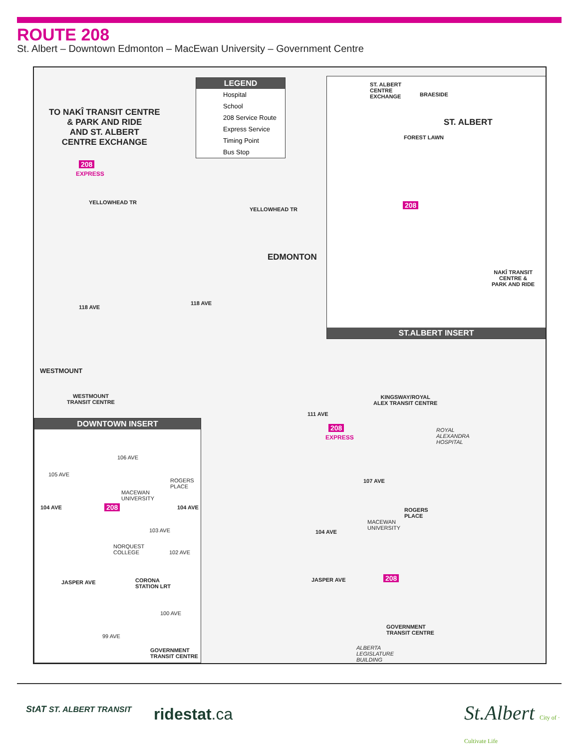ROUTE 208
St. Albert – Downtown Edmonton – MacEwan University – Government Centre
TO NAKÎ TRANSIT CENTRE
& PARK AND RIDE
AND ST. ALBERT
CENTRE EXCHANGE
208
EXPRESS
LEGEND
Hospital
School
208 Service Route
Express Service
Timing Point
Bus Stop
YELLOWHEAD TR
YELLOWHEAD TR
EDMONTON
118 AVE
118 AVE
WESTMOUNT
WESTMOUNT
TRANSIT CENTRE
KINGSWAY/ROYAL
ALEX TRANSIT CENTRE
111 AVE
208
EXPRESS
ROYAL
ALEXANDRA
HOSPITAL
107 AVE
ROGERS
PLACE
MACEWAN
UNIVERSITY
104 AVE
208
JASPER AVE
GOVERNMENT
TRANSIT CENTRE
ALBERTA
LEGISLATURE
BUILDING
ST. ALBERT
CENTRE
EXCHANGE
BRAESIDE
ST. ALBERT
FOREST LAWN
208
NAKÎ TRANSIT
CENTRE &
PARK AND RIDE
ST.ALBERT INSERT
DOWNTOWN INSERT
106 AVE
105 AVE
ROGERS
PLACE
MACEWAN
UNIVERSITY
104 AVE 208 104 AVE
103 AVE
NORQUEST
COLLEGE
102 AVE
JASPER AVE
CORONA
STATION LRT
100 AVE
99 AVE
GOVERNMENT
TRANSIT CENTRE
StAT ST. ALBERT TRANSIT ridestat.ca
St.Albert City of · Cultivate Life